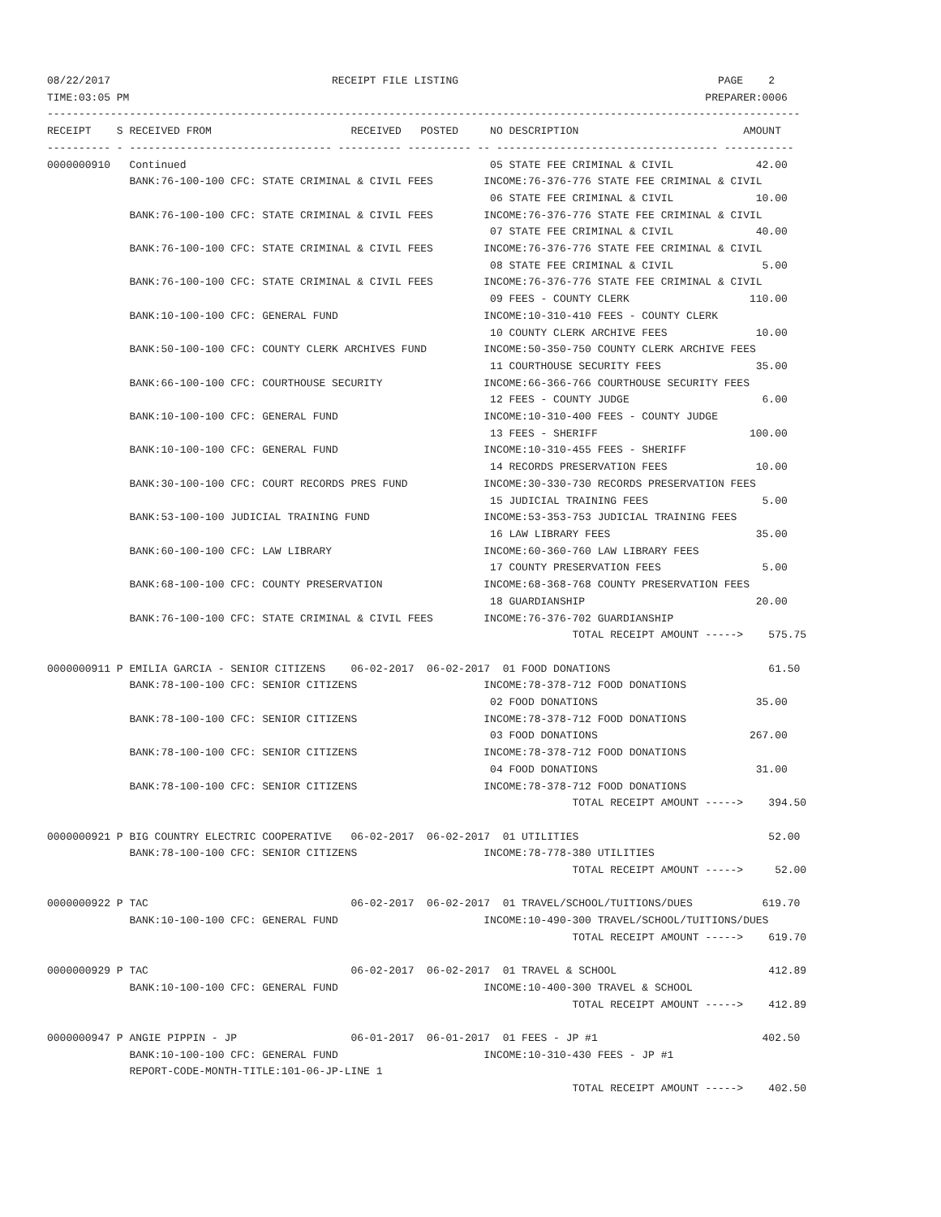08/22/2017                                   RECEIPT FILE LISTING                                         PAGE    2
TIME:03:05 PM                                                                                           PREPARER:0006
-----------------------------------------------------------------------------------------------------------------------
RECEIPT    S RECEIVED FROM                      RECEIVED   POSTED     NO DESCRIPTION                          AMOUNT
---------- - -------------------------------- ---------- ---------- -- ----------------------------------- -----------
0000000910   Continued                                                05 STATE FEE CRIMINAL & CIVIL             42.00
             BANK:76-100-100 CFC: STATE CRIMINAL & CIVIL FEES        INCOME:76-376-776 STATE FEE CRIMINAL & CIVIL
                                                                      06 STATE FEE CRIMINAL & CIVIL             10.00
             BANK:76-100-100 CFC: STATE CRIMINAL & CIVIL FEES        INCOME:76-376-776 STATE FEE CRIMINAL & CIVIL
                                                                      07 STATE FEE CRIMINAL & CIVIL             40.00
             BANK:76-100-100 CFC: STATE CRIMINAL & CIVIL FEES        INCOME:76-376-776 STATE FEE CRIMINAL & CIVIL
                                                                      08 STATE FEE CRIMINAL & CIVIL              5.00
             BANK:76-100-100 CFC: STATE CRIMINAL & CIVIL FEES        INCOME:76-376-776 STATE FEE CRIMINAL & CIVIL
                                                                      09 FEES - COUNTY CLERK                   110.00
             BANK:10-100-100 CFC: GENERAL FUND                       INCOME:10-310-410 FEES - COUNTY CLERK
                                                                      10 COUNTY CLERK ARCHIVE FEES              10.00
             BANK:50-100-100 CFC: COUNTY CLERK ARCHIVES FUND         INCOME:50-350-750 COUNTY CLERK ARCHIVE FEES
                                                                      11 COURTHOUSE SECURITY FEES               35.00
             BANK:66-100-100 CFC: COURTHOUSE SECURITY                INCOME:66-366-766 COURTHOUSE SECURITY FEES
                                                                      12 FEES - COUNTY JUDGE                     6.00
             BANK:10-100-100 CFC: GENERAL FUND                       INCOME:10-310-400 FEES - COUNTY JUDGE
                                                                      13 FEES - SHERIFF                        100.00
             BANK:10-100-100 CFC: GENERAL FUND                       INCOME:10-310-455 FEES - SHERIFF
                                                                      14 RECORDS PRESERVATION FEES              10.00
             BANK:30-100-100 CFC: COURT RECORDS PRES FUND            INCOME:30-330-730 RECORDS PRESERVATION FEES
                                                                      15 JUDICIAL TRAINING FEES                  5.00
             BANK:53-100-100 JUDICIAL TRAINING FUND                  INCOME:53-353-753 JUDICIAL TRAINING FEES
                                                                      16 LAW LIBRARY FEES                       35.00
             BANK:60-100-100 CFC: LAW LIBRARY                        INCOME:60-360-760 LAW LIBRARY FEES
                                                                      17 COUNTY PRESERVATION FEES                5.00
             BANK:68-100-100 CFC: COUNTY PRESERVATION                INCOME:68-368-768 COUNTY PRESERVATION FEES
                                                                      18 GUARDIANSHIP                           20.00
             BANK:76-100-100 CFC: STATE CRIMINAL & CIVIL FEES        INCOME:76-376-702 GUARDIANSHIP
                                                                                   TOTAL RECEIPT AMOUNT ----->    575.75

0000000911 P EMILIA GARCIA - SENIOR CITIZENS    06-02-2017  06-02-2017  01 FOOD DONATIONS                         61.50
             BANK:78-100-100 CFC: SENIOR CITIZENS                    INCOME:78-378-712 FOOD DONATIONS
                                                                      02 FOOD DONATIONS                         35.00
             BANK:78-100-100 CFC: SENIOR CITIZENS                    INCOME:78-378-712 FOOD DONATIONS
                                                                      03 FOOD DONATIONS                        267.00
             BANK:78-100-100 CFC: SENIOR CITIZENS                    INCOME:78-378-712 FOOD DONATIONS
                                                                      04 FOOD DONATIONS                         31.00
             BANK:78-100-100 CFC: SENIOR CITIZENS                    INCOME:78-378-712 FOOD DONATIONS
                                                                                   TOTAL RECEIPT AMOUNT ----->    394.50

0000000921 P BIG COUNTRY ELECTRIC COOPERATIVE   06-02-2017  06-02-2017  01 UTILITIES                              52.00
             BANK:78-100-100 CFC: SENIOR CITIZENS                    INCOME:78-778-380 UTILITIES
                                                                                   TOTAL RECEIPT AMOUNT ----->     52.00

0000000922 P TAC                                06-02-2017  06-02-2017  01 TRAVEL/SCHOOL/TUITIONS/DUES           619.70
             BANK:10-100-100 CFC: GENERAL FUND                       INCOME:10-490-300 TRAVEL/SCHOOL/TUITIONS/DUES
                                                                                   TOTAL RECEIPT AMOUNT ----->    619.70

0000000929 P TAC                                06-02-2017  06-02-2017  01 TRAVEL & SCHOOL                        412.89
             BANK:10-100-100 CFC: GENERAL FUND                       INCOME:10-400-300 TRAVEL & SCHOOL
                                                                                   TOTAL RECEIPT AMOUNT ----->    412.89

0000000947 P ANGIE PIPPIN - JP                  06-01-2017  06-01-2017  01 FEES - JP #1                          402.50
             BANK:10-100-100 CFC: GENERAL FUND                       INCOME:10-310-430 FEES - JP #1
             REPORT-CODE-MONTH-TITLE:101-06-JP-LINE 1
                                                                                   TOTAL RECEIPT AMOUNT ----->    402.50